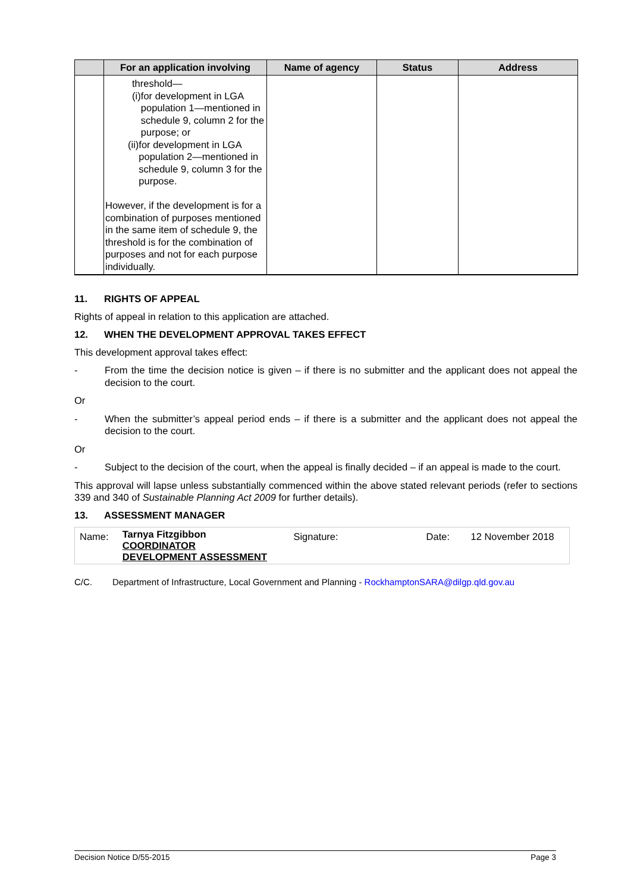| | For an application involving | Name of agency | Status | Address |
| --- | --- | --- | --- | --- |
| | threshold— (i) for development in LGA population 1—mentioned in schedule 9, column 2 for the purpose; or (ii) for development in LGA population 2—mentioned in schedule 9, column 3 for the purpose. However, if the development is for a combination of purposes mentioned in the same item of schedule 9, the threshold is for the combination of purposes and not for each purpose individually. | | | |
11. RIGHTS OF APPEAL
Rights of appeal in relation to this application are attached.
12. WHEN THE DEVELOPMENT APPROVAL TAKES EFFECT
This development approval takes effect:
- From the time the decision notice is given – if there is no submitter and the applicant does not appeal the decision to the court.
Or
- When the submitter’s appeal period ends – if there is a submitter and the applicant does not appeal the decision to the court.
Or
- Subject to the decision of the court, when the appeal is finally decided – if an appeal is made to the court.
This approval will lapse unless substantially commenced within the above stated relevant periods (refer to sections 339 and 340 of Sustainable Planning Act 2009 for further details).
13. ASSESSMENT MANAGER
| Name: | Tarnya Fitzgibbon COORDINATOR DEVELOPMENT ASSESSMENT | Signature: | Date: | 12 November 2018 |
C/C. Department of Infrastructure, Local Government and Planning - RockhamptonSARA@dilgp.qld.gov.au
Decision Notice D/55-2015 Page 3